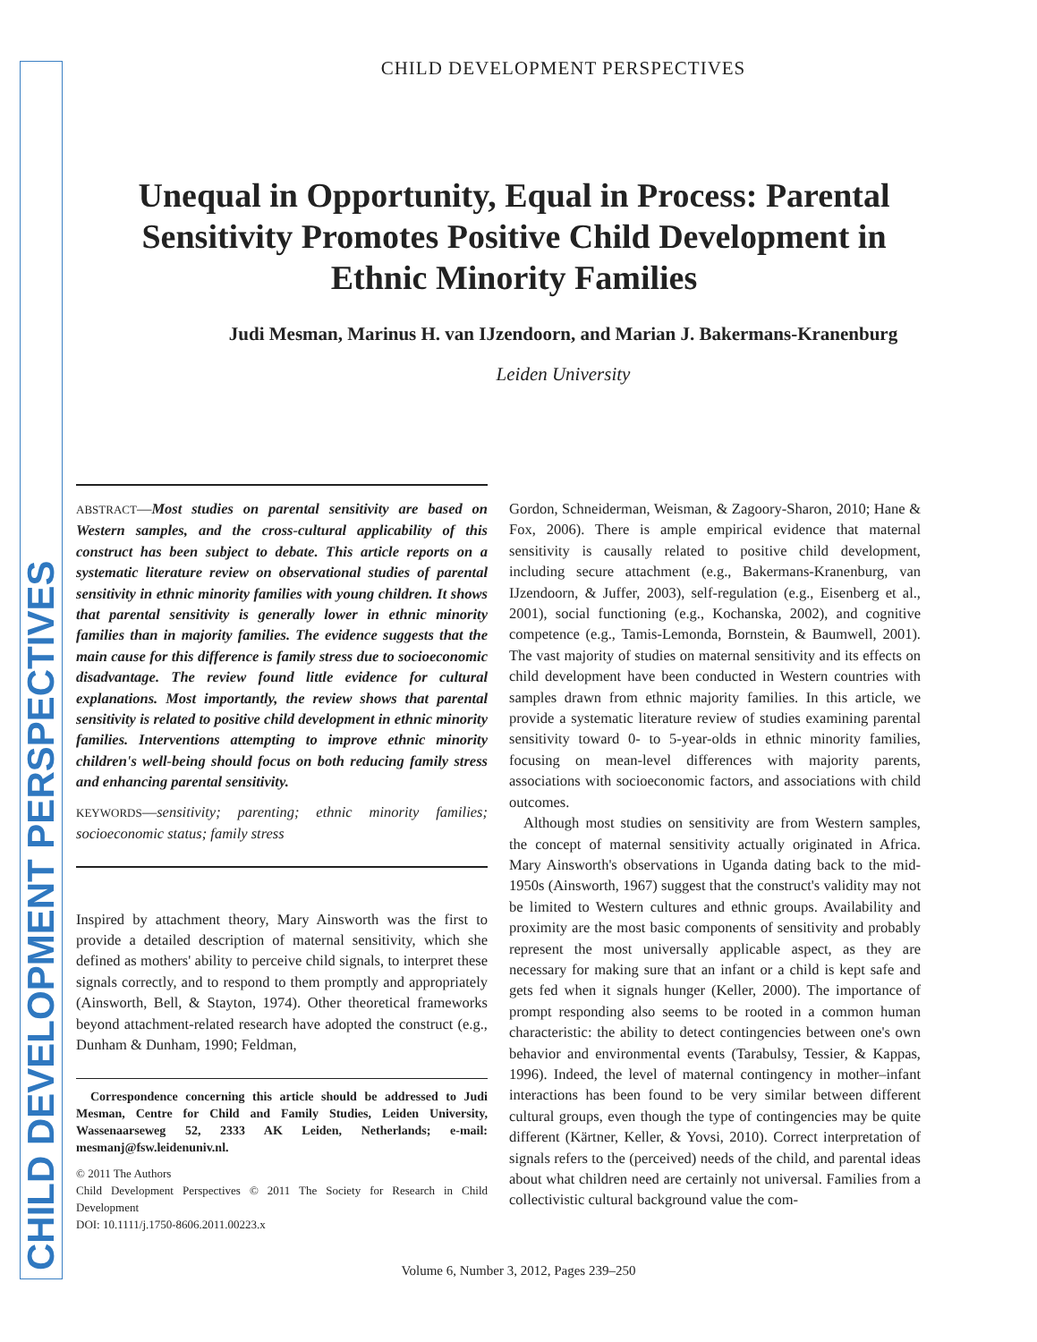CHILD DEVELOPMENT PERSPECTIVES
CHILD DEVELOPMENT PERSPECTIVES
Unequal in Opportunity, Equal in Process: Parental Sensitivity Promotes Positive Child Development in Ethnic Minority Families
Judi Mesman, Marinus H. van IJzendoorn, and Marian J. Bakermans-Kranenburg
Leiden University
ABSTRACT—Most studies on parental sensitivity are based on Western samples, and the cross-cultural applicability of this construct has been subject to debate. This article reports on a systematic literature review on observational studies of parental sensitivity in ethnic minority families with young children. It shows that parental sensitivity is generally lower in ethnic minority families than in majority families. The evidence suggests that the main cause for this difference is family stress due to socioeconomic disadvantage. The review found little evidence for cultural explanations. Most importantly, the review shows that parental sensitivity is related to positive child development in ethnic minority families. Interventions attempting to improve ethnic minority children's well-being should focus on both reducing family stress and enhancing parental sensitivity.
KEYWORDS—sensitivity; parenting; ethnic minority families; socioeconomic status; family stress
Inspired by attachment theory, Mary Ainsworth was the first to provide a detailed description of maternal sensitivity, which she defined as mothers' ability to perceive child signals, to interpret these signals correctly, and to respond to them promptly and appropriately (Ainsworth, Bell, & Stayton, 1974). Other theoretical frameworks beyond attachment-related research have adopted the construct (e.g., Dunham & Dunham, 1990; Feldman,
Correspondence concerning this article should be addressed to Judi Mesman, Centre for Child and Family Studies, Leiden University, Wassenaarseweg 52, 2333 AK Leiden, Netherlands; e-mail: mesmanj@fsw.leidenuniv.nl.
© 2011 The Authors
Child Development Perspectives © 2011 The Society for Research in Child Development
DOI: 10.1111/j.1750-8606.2011.00223.x
Gordon, Schneiderman, Weisman, & Zagoory-Sharon, 2010; Hane & Fox, 2006). There is ample empirical evidence that maternal sensitivity is causally related to positive child development, including secure attachment (e.g., Bakermans-Kranenburg, van IJzendoorn, & Juffer, 2003), self-regulation (e.g., Eisenberg et al., 2001), social functioning (e.g., Kochanska, 2002), and cognitive competence (e.g., Tamis-Lemonda, Bornstein, & Baumwell, 2001). The vast majority of studies on maternal sensitivity and its effects on child development have been conducted in Western countries with samples drawn from ethnic majority families. In this article, we provide a systematic literature review of studies examining parental sensitivity toward 0- to 5-year-olds in ethnic minority families, focusing on mean-level differences with majority parents, associations with socioeconomic factors, and associations with child outcomes.
Although most studies on sensitivity are from Western samples, the concept of maternal sensitivity actually originated in Africa. Mary Ainsworth's observations in Uganda dating back to the mid-1950s (Ainsworth, 1967) suggest that the construct's validity may not be limited to Western cultures and ethnic groups. Availability and proximity are the most basic components of sensitivity and probably represent the most universally applicable aspect, as they are necessary for making sure that an infant or a child is kept safe and gets fed when it signals hunger (Keller, 2000). The importance of prompt responding also seems to be rooted in a common human characteristic: the ability to detect contingencies between one's own behavior and environmental events (Tarabulsy, Tessier, & Kappas, 1996). Indeed, the level of maternal contingency in mother–infant interactions has been found to be very similar between different cultural groups, even though the type of contingencies may be quite different (Kärtner, Keller, & Yovsi, 2010). Correct interpretation of signals refers to the (perceived) needs of the child, and parental ideas about what children need are certainly not universal. Families from a collectivistic cultural background value the com-
Volume 6, Number 3, 2012, Pages 239–250